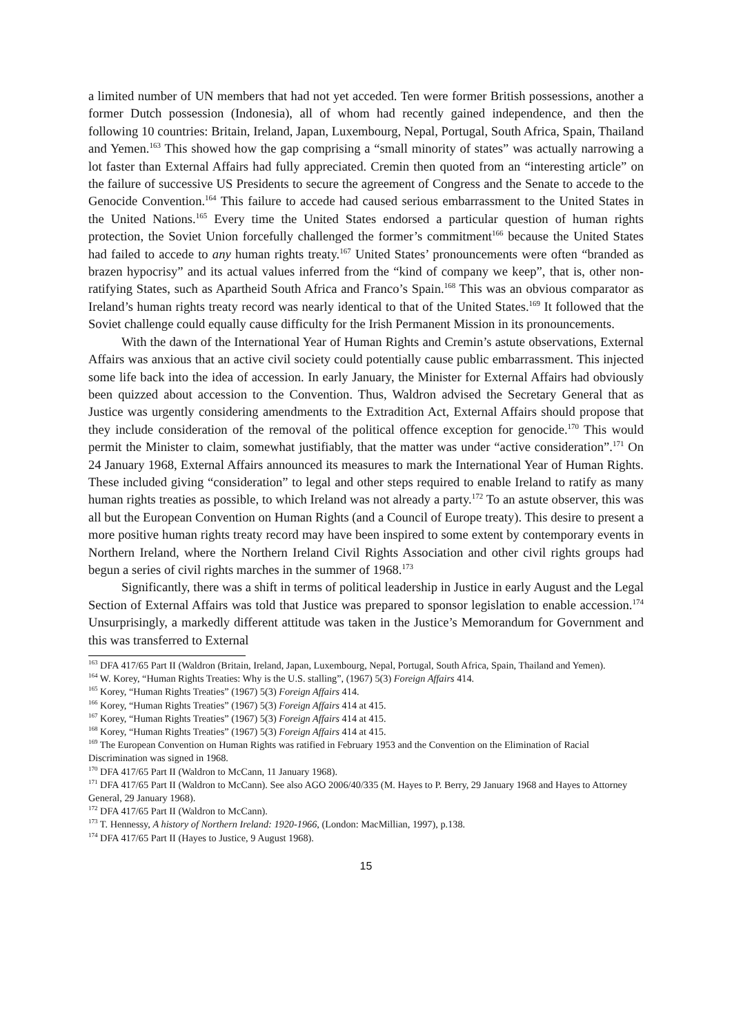a limited number of UN members that had not yet acceded. Ten were former British possessions, another a former Dutch possession (Indonesia), all of whom had recently gained independence, and then the following 10 countries: Britain, Ireland, Japan, Luxembourg, Nepal, Portugal, South Africa, Spain, Thailand and Yemen.<sup>163</sup> This showed how the gap comprising a “small minority of states” was actually narrowing a lot faster than External Affairs had fully appreciated. Cremin then quoted from an “interesting article” on the failure of successive US Presidents to secure the agreement of Congress and the Senate to accede to the Genocide Convention.<sup>164</sup> This failure to accede had caused serious embarrassment to the United States in the United Nations.<sup>165</sup> Every time the United States endorsed a particular question of human rights protection, the Soviet Union forcefully challenged the former’s commitment<sup>166</sup> because the United States had failed to accede to any human rights treaty.<sup>167</sup> United States’ pronouncements were often “branded as brazen hypocrisy” and its actual values inferred from the “kind of company we keep”, that is, other non-ratifying States, such as Apartheid South Africa and Franco’s Spain.<sup>168</sup> This was an obvious comparator as Ireland’s human rights treaty record was nearly identical to that of the United States.<sup>169</sup> It followed that the Soviet challenge could equally cause difficulty for the Irish Permanent Mission in its pronouncements.
With the dawn of the International Year of Human Rights and Cremin’s astute observations, External Affairs was anxious that an active civil society could potentially cause public embarrassment. This injected some life back into the idea of accession. In early January, the Minister for External Affairs had obviously been quizzed about accession to the Convention. Thus, Waldron advised the Secretary General that as Justice was urgently considering amendments to the Extradition Act, External Affairs should propose that they include consideration of the removal of the political offence exception for genocide.<sup>170</sup> This would permit the Minister to claim, somewhat justifiably, that the matter was under “active consideration”.<sup>171</sup> On 24 January 1968, External Affairs announced its measures to mark the International Year of Human Rights. These included giving “consideration” to legal and other steps required to enable Ireland to ratify as many human rights treaties as possible, to which Ireland was not already a party.<sup>172</sup> To an astute observer, this was all but the European Convention on Human Rights (and a Council of Europe treaty). This desire to present a more positive human rights treaty record may have been inspired to some extent by contemporary events in Northern Ireland, where the Northern Ireland Civil Rights Association and other civil rights groups had begun a series of civil rights marches in the summer of 1968.<sup>173</sup>
Significantly, there was a shift in terms of political leadership in Justice in early August and the Legal Section of External Affairs was told that Justice was prepared to sponsor legislation to enable accession.<sup>174</sup> Unsurprisingly, a markedly different attitude was taken in the Justice’s Memorandum for Government and this was transferred to External
<sup>163</sup> DFA 417/65 Part II (Waldron (Britain, Ireland, Japan, Luxembourg, Nepal, Portugal, South Africa, Spain, Thailand and Yemen).
<sup>164</sup> W. Korey, “Human Rights Treaties: Why is the U.S. stalling”, (1967) 5(3) Foreign Affairs 414.
<sup>165</sup> Korey, “Human Rights Treaties” (1967) 5(3) Foreign Affairs 414.
<sup>166</sup> Korey, “Human Rights Treaties” (1967) 5(3) Foreign Affairs 414 at 415.
<sup>167</sup> Korey, “Human Rights Treaties” (1967) 5(3) Foreign Affairs 414 at 415.
<sup>168</sup> Korey, “Human Rights Treaties” (1967) 5(3) Foreign Affairs 414 at 415.
<sup>169</sup> The European Convention on Human Rights was ratified in February 1953 and the Convention on the Elimination of Racial Discrimination was signed in 1968.
<sup>170</sup> DFA 417/65 Part II (Waldron to McCann, 11 January 1968).
<sup>171</sup> DFA 417/65 Part II (Waldron to McCann). See also AGO 2006/40/335 (M. Hayes to P. Berry, 29 January 1968 and Hayes to Attorney General, 29 January 1968).
<sup>172</sup> DFA 417/65 Part II (Waldron to McCann).
<sup>173</sup> T. Hennessy, A history of Northern Ireland: 1920-1966, (London: MacMillian, 1997), p.138.
<sup>174</sup> DFA 417/65 Part II (Hayes to Justice, 9 August 1968).
15